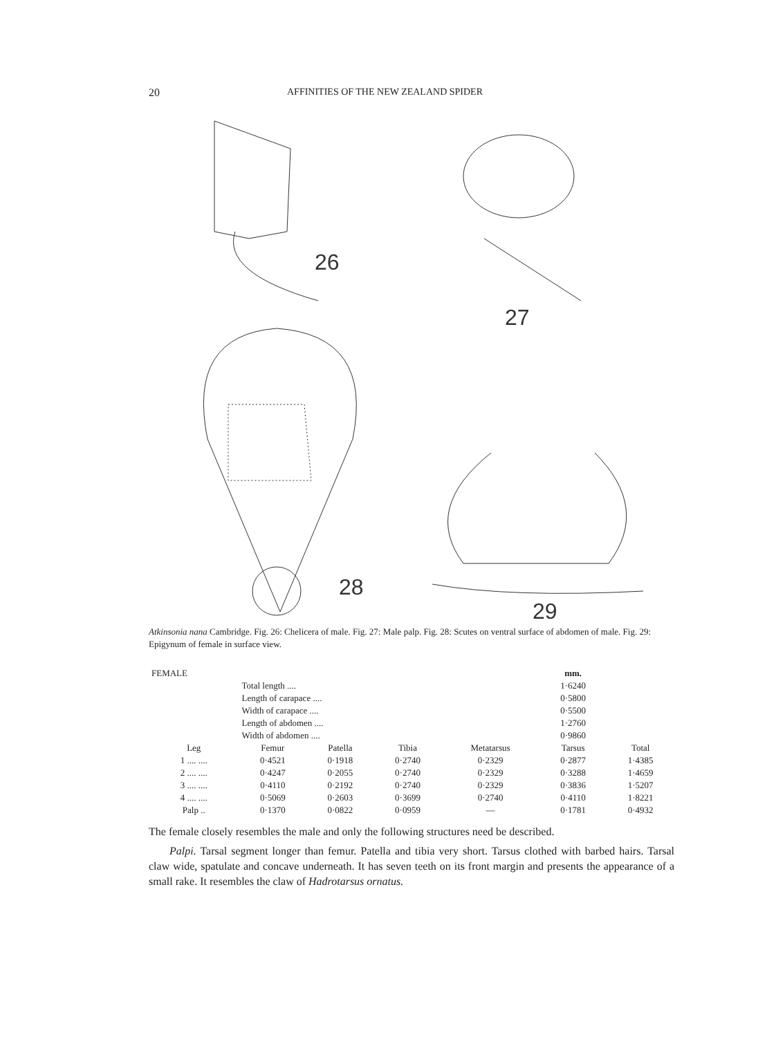20 AFFINITIES OF THE NEW ZEALAND SPIDER
26
27
28
29
Atkinsonia nana Cambridge. Fig. 26: Chelicera of male. Fig. 27: Male palp. Fig. 28: Scutes on ventral surface of abdomen of male. Fig. 29: Epigynum of female in surface view.
| FEMALE | | | | | mm. | |
| | Total length .... | | | | 1·6240 | |
| | Length of carapace .... | | | | 0·5800 | |
| | Width of carapace .... | | | | 0·5500 | |
| | Length of abdomen .... | | | | 1·2760 | |
| | Width of abdomen .... | | | | 0·9860 | |
| Leg | Femur | Patella | Tibia | Metatarsus | Tarsus | Total |
| 1 .... .... | 0·4521 | 0·1918 | 0·2740 | 0·2329 | 0·2877 | 1·4385 |
| 2 .... .... | 0·4247 | 0·2055 | 0·2740 | 0·2329 | 0·3288 | 1·4659 |
| 3 .... .... | 0·4110 | 0·2192 | 0·2740 | 0·2329 | 0·3836 | 1·5207 |
| 4 .... .... | 0·5069 | 0·2603 | 0·3699 | 0·2740 | 0·4110 | 1·8221 |
| Palp .. | 0·1370 | 0·0822 | 0·0959 | — | 0·1781 | 0·4932 |
The female closely resembles the male and only the following structures need be described.
Palpi. Tarsal segment longer than femur. Patella and tibia very short. Tarsus clothed with barbed hairs. Tarsal claw wide, spatulate and concave underneath. It has seven teeth on its front margin and presents the appearance of a small rake. It resembles the claw of Hadrotarsus ornatus.